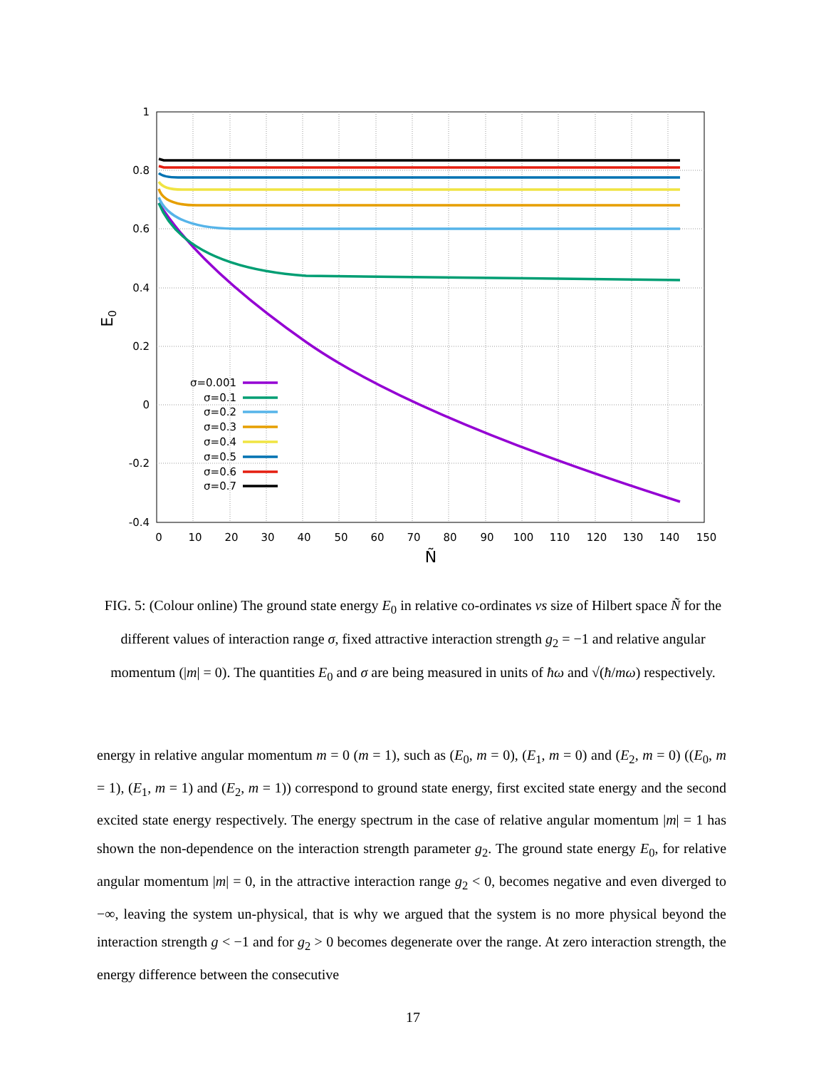1
0.8
0.6
0.4
0.2
0
-0.2
-0.4
0
10
20
30
40
50
60
70
80
90
100
110
120
130
140
150
Ñ
E0
σ=0.001
σ=0.1
σ=0.2
σ=0.3
σ=0.4
σ=0.5
σ=0.6
σ=0.7
FIG. 5: (Colour online) The ground state energy E<sub>0</sub> in relative co-ordinates vs size of Hilbert space Ñ for the different values of interaction range σ, fixed attractive interaction strength g<sub>2</sub> = −1 and relative angular momentum (|m| = 0). The quantities E<sub>0</sub> and σ are being measured in units of ħω and √(ħ/mω) respectively.
energy in relative angular momentum m = 0 (m = 1), such as (E<sub>0</sub>, m = 0), (E<sub>1</sub>, m = 0) and (E<sub>2</sub>, m = 0) ((E<sub>0</sub>, m = 1), (E<sub>1</sub>, m = 1) and (E<sub>2</sub>, m = 1)) correspond to ground state energy, first excited state energy and the second excited state energy respectively. The energy spectrum in the case of relative angular momentum |m| = 1 has shown the non-dependence on the interaction strength parameter g<sub>2</sub>. The ground state energy E<sub>0</sub>, for relative angular momentum |m| = 0, in the attractive interaction range g<sub>2</sub> < 0, becomes negative and even diverged to −∞, leaving the system un-physical, that is why we argued that the system is no more physical beyond the interaction strength g < −1 and for g<sub>2</sub> > 0 becomes degenerate over the range. At zero interaction strength, the energy difference between the consecutive
17